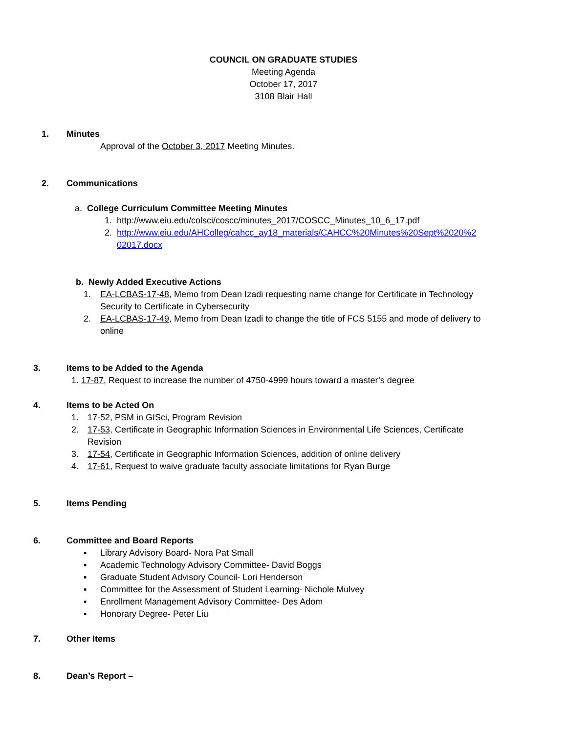COUNCIL ON GRADUATE STUDIES
Meeting Agenda
October 17, 2017
3108 Blair Hall
1. Minutes
Approval of the October 3, 2017 Meeting Minutes.
2. Communications
a. College Curriculum Committee Meeting Minutes
1. http://www.eiu.edu/colsci/coscc/minutes_2017/COSCC_Minutes_10_6_17.pdf
2. http://www.eiu.edu/AHColleg/cahcc_ay18_materials/CAHCC%20Minutes%20Sept%2020%2 02017.docx
b. Newly Added Executive Actions
1. EA-LCBAS-17-48, Memo from Dean Izadi requesting name change for Certificate in Technology Security to Certificate in Cybersecurity
2. EA-LCBAS-17-49, Memo from Dean Izadi to change the title of FCS 5155 and mode of delivery to online
3. Items to be Added to the Agenda
1. 17-87, Request to increase the number of 4750-4999 hours toward a master’s degree
4. Items to be Acted On
1. 17-52, PSM in GISci, Program Revision
2. 17-53, Certificate in Geographic Information Sciences in Environmental Life Sciences, Certificate Revision
3. 17-54, Certificate in Geographic Information Sciences, addition of online delivery
4. 17-61, Request to waive graduate faculty associate limitations for Ryan Burge
5. Items Pending
6. Committee and Board Reports
▪ Library Advisory Board- Nora Pat Small
▪ Academic Technology Advisory Committee- David Boggs
▪ Graduate Student Advisory Council- Lori Henderson
▪ Committee for the Assessment of Student Learning- Nichole Mulvey
▪ Enrollment Management Advisory Committee- Des Adom
▪ Honorary Degree- Peter Liu
7. Other Items
8. Dean’s Report –